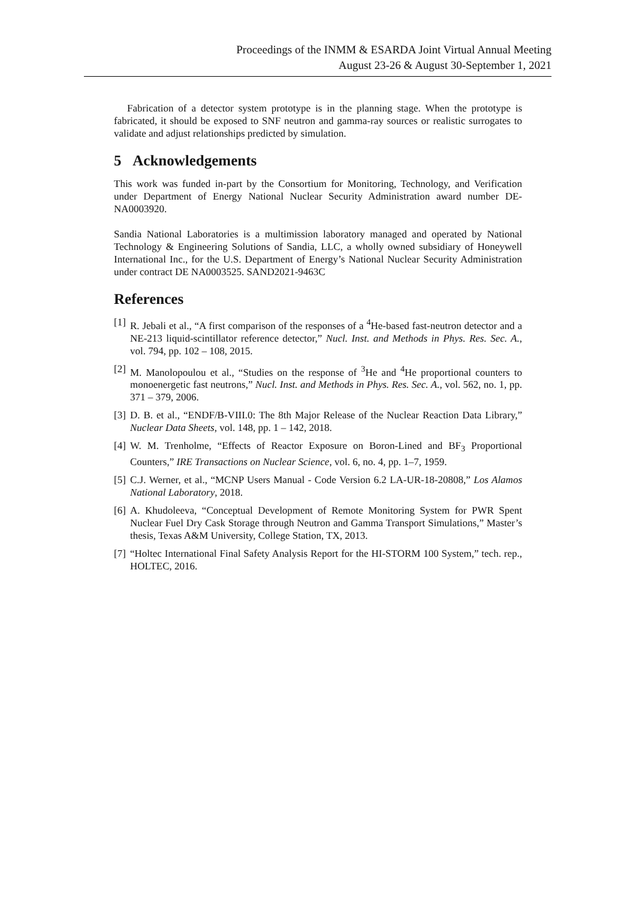Proceedings of the INMM & ESARDA Joint Virtual Annual Meeting
August 23-26 & August 30-September 1, 2021
Fabrication of a detector system prototype is in the planning stage. When the prototype is fabricated, it should be exposed to SNF neutron and gamma-ray sources or realistic surrogates to validate and adjust relationships predicted by simulation.
5 Acknowledgements
This work was funded in-part by the Consortium for Monitoring, Technology, and Verification under Department of Energy National Nuclear Security Administration award number DE-NA0003920.
Sandia National Laboratories is a multimission laboratory managed and operated by National Technology & Engineering Solutions of Sandia, LLC, a wholly owned subsidiary of Honeywell International Inc., for the U.S. Department of Energy’s National Nuclear Security Administration under contract DE NA0003525. SAND2021-9463C
References
[1] R. Jebali et al., “A first comparison of the responses of a <sup>4</sup>He-based fast-neutron detector and a NE-213 liquid-scintillator reference detector,” Nucl. Inst. and Methods in Phys. Res. Sec. A., vol. 794, pp. 102 – 108, 2015.
[2] M. Manolopoulou et al., “Studies on the response of <sup>3</sup>He and <sup>4</sup>He proportional counters to monoenergetic fast neutrons,” Nucl. Inst. and Methods in Phys. Res. Sec. A., vol. 562, no. 1, pp. 371 – 379, 2006.
[3] D. B. et al., “ENDF/B-VIII.0: The 8th Major Release of the Nuclear Reaction Data Library,” Nuclear Data Sheets, vol. 148, pp. 1 – 142, 2018.
[4] W. M. Trenholme, “Effects of Reactor Exposure on Boron-Lined and BF<sub>3</sub> Proportional Counters,” IRE Transactions on Nuclear Science, vol. 6, no. 4, pp. 1–7, 1959.
[5] C.J. Werner, et al., “MCNP Users Manual - Code Version 6.2 LA-UR-18-20808,” Los Alamos National Laboratory, 2018.
[6] A. Khudoleeva, “Conceptual Development of Remote Monitoring System for PWR Spent Nuclear Fuel Dry Cask Storage through Neutron and Gamma Transport Simulations,” Master’s thesis, Texas A&M University, College Station, TX, 2013.
[7] “Holtec International Final Safety Analysis Report for the HI-STORM 100 System,” tech. rep., HOLTEC, 2016.